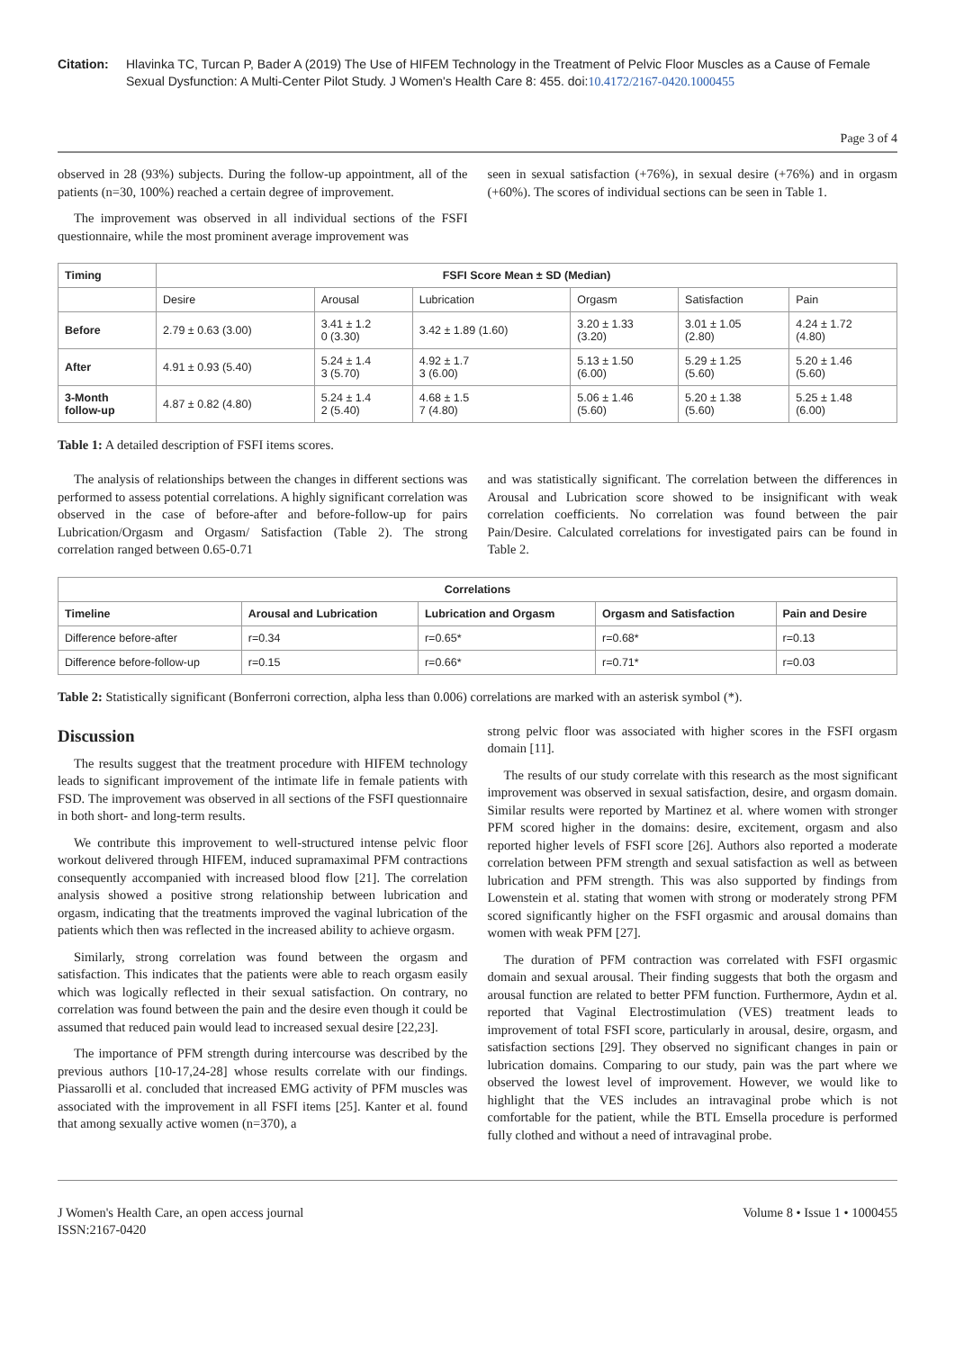Citation: Hlavinka TC, Turcan P, Bader A (2019) The Use of HIFEM Technology in the Treatment of Pelvic Floor Muscles as a Cause of Female Sexual Dysfunction: A Multi-Center Pilot Study. J Women's Health Care 8: 455. doi:10.4172/2167-0420.1000455
Page 3 of 4
observed in 28 (93%) subjects. During the follow-up appointment, all of the patients (n=30, 100%) reached a certain degree of improvement.
The improvement was observed in all individual sections of the FSFI questionnaire, while the most prominent average improvement was
seen in sexual satisfaction (+76%), in sexual desire (+76%) and in orgasm (+60%). The scores of individual sections can be seen in Table 1.
| Timing | FSFI Score Mean ± SD (Median) | | | | | |
| --- | --- | --- | --- | --- | --- | --- |
| | Desire | Arousal | Lubrication | Orgasm | Satisfaction | Pain |
| Before | 2.79 ± 0.63 (3.00) | 3.41 ± 1.2 0 (3.30) | 3.42 ± 1.89 (1.60) | 3.20 ± 1.33 (3.20) | 3.01 ± 1.05 (2.80) | 4.24 ± 1.72 (4.80) |
| After | 4.91 ± 0.93 (5.40) | 5.24 ± 1.4 3 (5.70) | 4.92 ± 1.7 3 (6.00) | 5.13 ± 1.50 (6.00) | 5.29 ± 1.25 (5.60) | 5.20 ± 1.46 (5.60) |
| 3-Month follow-up | 4.87 ± 0.82 (4.80) | 5.24 ± 1.4 2 (5.40) | 4.68 ± 1.5 7 (4.80) | 5.06 ± 1.46 (5.60) | 5.20 ± 1.38 (5.60) | 5.25 ± 1.48 (6.00) |
Table 1: A detailed description of FSFI items scores.
The analysis of relationships between the changes in different sections was performed to assess potential correlations. A highly significant correlation was observed in the case of before-after and before-follow-up for pairs Lubrication/Orgasm and Orgasm/ Satisfaction (Table 2). The strong correlation ranged between 0.65-0.71
and was statistically significant. The correlation between the differences in Arousal and Lubrication score showed to be insignificant with weak correlation coefficients. No correlation was found between the pair Pain/Desire. Calculated correlations for investigated pairs can be found in Table 2.
| Correlations | | | | |
| --- | --- | --- | --- | --- |
| Timeline | Arousal and Lubrication | Lubrication and Orgasm | Orgasm and Satisfaction | Pain and Desire |
| Difference before-after | r=0.34 | r=0.65* | r=0.68* | r=0.13 |
| Difference before-follow-up | r=0.15 | r=0.66* | r=0.71* | r=0.03 |
Table 2: Statistically significant (Bonferroni correction, alpha less than 0.006) correlations are marked with an asterisk symbol (*).
Discussion
The results suggest that the treatment procedure with HIFEM technology leads to significant improvement of the intimate life in female patients with FSD. The improvement was observed in all sections of the FSFI questionnaire in both short- and long-term results.
We contribute this improvement to well-structured intense pelvic floor workout delivered through HIFEM, induced supramaximal PFM contractions consequently accompanied with increased blood flow [21]. The correlation analysis showed a positive strong relationship between lubrication and orgasm, indicating that the treatments improved the vaginal lubrication of the patients which then was reflected in the increased ability to achieve orgasm.
Similarly, strong correlation was found between the orgasm and satisfaction. This indicates that the patients were able to reach orgasm easily which was logically reflected in their sexual satisfaction. On contrary, no correlation was found between the pain and the desire even though it could be assumed that reduced pain would lead to increased sexual desire [22,23].
The importance of PFM strength during intercourse was described by the previous authors [10-17,24-28] whose results correlate with our findings. Piassarolli et al. concluded that increased EMG activity of PFM muscles was associated with the improvement in all FSFI items [25]. Kanter et al. found that among sexually active women (n=370), a
strong pelvic floor was associated with higher scores in the FSFI orgasm domain [11].
The results of our study correlate with this research as the most significant improvement was observed in sexual satisfaction, desire, and orgasm domain. Similar results were reported by Martinez et al. where women with stronger PFM scored higher in the domains: desire, excitement, orgasm and also reported higher levels of FSFI score [26]. Authors also reported a moderate correlation between PFM strength and sexual satisfaction as well as between lubrication and PFM strength. This was also supported by findings from Lowenstein et al. stating that women with strong or moderately strong PFM scored significantly higher on the FSFI orgasmic and arousal domains than women with weak PFM [27].
The duration of PFM contraction was correlated with FSFI orgasmic domain and sexual arousal. Their finding suggests that both the orgasm and arousal function are related to better PFM function. Furthermore, Aydın et al. reported that Vaginal Electrostimulation (VES) treatment leads to improvement of total FSFI score, particularly in arousal, desire, orgasm, and satisfaction sections [29]. They observed no significant changes in pain or lubrication domains. Comparing to our study, pain was the part where we observed the lowest level of improvement. However, we would like to highlight that the VES includes an intravaginal probe which is not comfortable for the patient, while the BTL Emsella procedure is performed fully clothed and without a need of intravaginal probe.
J Women's Health Care, an open access journal
ISSN:2167-0420
Volume 8 • Issue 1 • 1000455